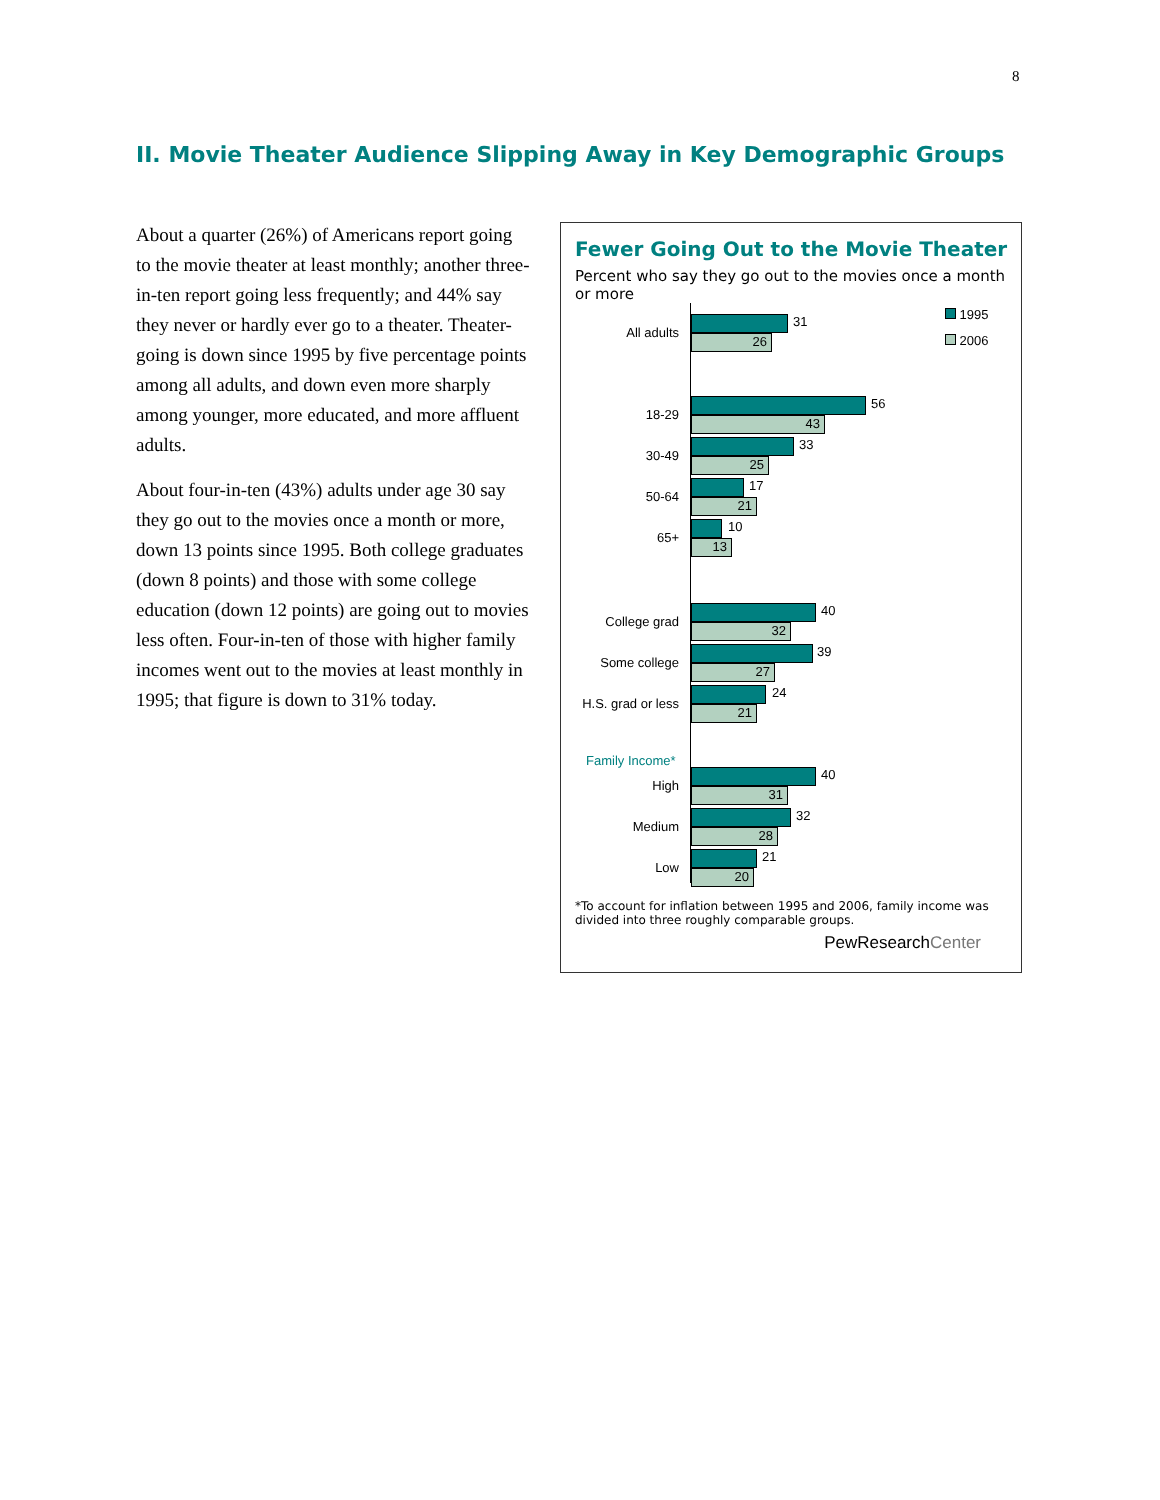8
II. Movie Theater Audience Slipping Away in Key Demographic Groups
About a quarter (26%) of Americans report going to the movie theater at least monthly; another three-in-ten report going less frequently; and 44% say they never or hardly ever go to a theater. Theater-going is down since 1995 by five percentage points among all adults, and down even more sharply among younger, more educated, and more affluent adults.
About four-in-ten (43%) adults under age 30 say they go out to the movies once a month or more, down 13 points since 1995. Both college graduates (down 8 points) and those with some college education (down 12 points) are going out to movies less often. Four-in-ten of those with higher family incomes went out to the movies at least monthly in 1995; that figure is down to 31% today.
Fewer Going Out to the Movie Theater
Percent who say they go out to the movies once a month or more
1995
2006
All adults
31
26
18-29
56
43
30-49
33
25
50-64
17
21
65+
10
13
College grad
40
32
Some college
39
27
H.S. grad or less
24
21
Family Income*
High
40
31
Medium
32
28
Low
21
20
*To account for inflation between 1995 and 2006, family income was divided into three roughly comparable groups.
PewResearchCenter